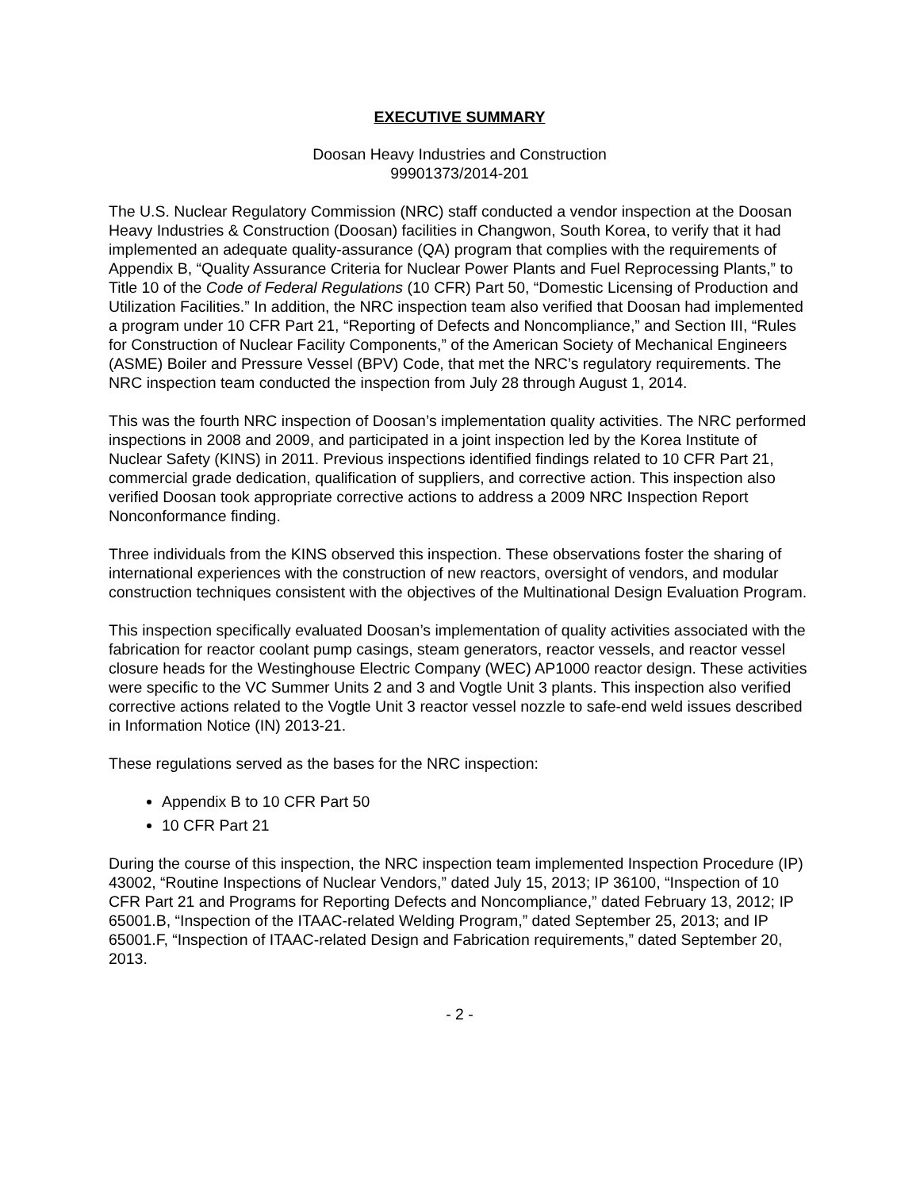EXECUTIVE SUMMARY
Doosan Heavy Industries and Construction
99901373/2014-201
The U.S. Nuclear Regulatory Commission (NRC) staff conducted a vendor inspection at the Doosan Heavy Industries & Construction (Doosan) facilities in Changwon, South Korea, to verify that it had implemented an adequate quality-assurance (QA) program that complies with the requirements of Appendix B, “Quality Assurance Criteria for Nuclear Power Plants and Fuel Reprocessing Plants,” to Title 10 of the Code of Federal Regulations (10 CFR) Part 50, “Domestic Licensing of Production and Utilization Facilities.” In addition, the NRC inspection team also verified that Doosan had implemented a program under 10 CFR Part 21, “Reporting of Defects and Noncompliance,” and Section III, “Rules for Construction of Nuclear Facility Components,” of the American Society of Mechanical Engineers (ASME) Boiler and Pressure Vessel (BPV) Code, that met the NRC’s regulatory requirements. The NRC inspection team conducted the inspection from July 28 through August 1, 2014.
This was the fourth NRC inspection of Doosan’s implementation quality activities. The NRC performed inspections in 2008 and 2009, and participated in a joint inspection led by the Korea Institute of Nuclear Safety (KINS) in 2011. Previous inspections identified findings related to 10 CFR Part 21, commercial grade dedication, qualification of suppliers, and corrective action. This inspection also verified Doosan took appropriate corrective actions to address a 2009 NRC Inspection Report Nonconformance finding.
Three individuals from the KINS observed this inspection. These observations foster the sharing of international experiences with the construction of new reactors, oversight of vendors, and modular construction techniques consistent with the objectives of the Multinational Design Evaluation Program.
This inspection specifically evaluated Doosan’s implementation of quality activities associated with the fabrication for reactor coolant pump casings, steam generators, reactor vessels, and reactor vessel closure heads for the Westinghouse Electric Company (WEC) AP1000 reactor design. These activities were specific to the VC Summer Units 2 and 3 and Vogtle Unit 3 plants. This inspection also verified corrective actions related to the Vogtle Unit 3 reactor vessel nozzle to safe-end weld issues described in Information Notice (IN) 2013-21.
These regulations served as the bases for the NRC inspection:
Appendix B to 10 CFR Part 50
10 CFR Part 21
During the course of this inspection, the NRC inspection team implemented Inspection Procedure (IP) 43002, “Routine Inspections of Nuclear Vendors,” dated July 15, 2013; IP 36100, “Inspection of 10 CFR Part 21 and Programs for Reporting Defects and Noncompliance,” dated February 13, 2012; IP 65001.B, “Inspection of the ITAAC-related Welding Program,” dated September 25, 2013; and IP 65001.F, “Inspection of ITAAC-related Design and Fabrication requirements,” dated September 20, 2013.
- 2 -